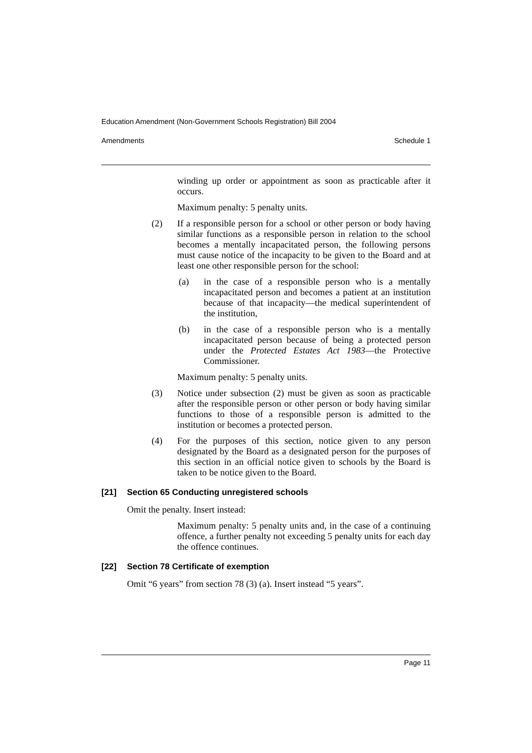Education Amendment (Non-Government Schools Registration) Bill 2004
Amendments Schedule 1
winding up order or appointment as soon as practicable after it occurs.
Maximum penalty: 5 penalty units.
(2) If a responsible person for a school or other person or body having similar functions as a responsible person in relation to the school becomes a mentally incapacitated person, the following persons must cause notice of the incapacity to be given to the Board and at least one other responsible person for the school:
(a) in the case of a responsible person who is a mentally incapacitated person and becomes a patient at an institution because of that incapacity—the medical superintendent of the institution,
(b) in the case of a responsible person who is a mentally incapacitated person because of being a protected person under the Protected Estates Act 1983—the Protective Commissioner.
Maximum penalty: 5 penalty units.
(3) Notice under subsection (2) must be given as soon as practicable after the responsible person or other person or body having similar functions to those of a responsible person is admitted to the institution or becomes a protected person.
(4) For the purposes of this section, notice given to any person designated by the Board as a designated person for the purposes of this section in an official notice given to schools by the Board is taken to be notice given to the Board.
[21] Section 65 Conducting unregistered schools
Omit the penalty. Insert instead:
Maximum penalty: 5 penalty units and, in the case of a continuing offence, a further penalty not exceeding 5 penalty units for each day the offence continues.
[22] Section 78 Certificate of exemption
Omit “6 years” from section 78 (3) (a). Insert instead “5 years”.
Page 11